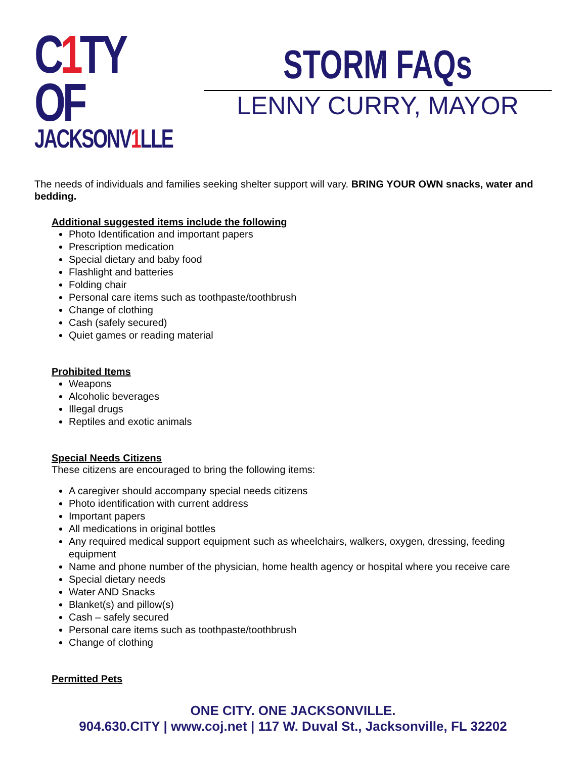C1 TY OF
JACKSONV1 LLE
STORM FAQs
LENNY CURRY, MAYOR
The needs of individuals and families seeking shelter support will vary. BRING YOUR OWN snacks, water and bedding.
Additional suggested items include the following
Photo Identification and important papers
Prescription medication
Special dietary and baby food
Flashlight and batteries
Folding chair
Personal care items such as toothpaste/toothbrush
Change of clothing
Cash (safely secured)
Quiet games or reading material
Prohibited Items
Weapons
Alcoholic beverages
Illegal drugs
Reptiles and exotic animals
Special Needs Citizens
These citizens are encouraged to bring the following items:
A caregiver should accompany special needs citizens
Photo identification with current address
Important papers
All medications in original bottles
Any required medical support equipment such as wheelchairs, walkers, oxygen, dressing, feeding equipment
Name and phone number of the physician, home health agency or hospital where you receive care
Special dietary needs
Water AND Snacks
Blanket(s) and pillow(s)
Cash – safely secured
Personal care items such as toothpaste/toothbrush
Change of clothing
Permitted Pets
ONE CITY. ONE JACKSONVILLE.
904.630.CITY | www.coj.net | 117 W. Duval St., Jacksonville, FL 32202